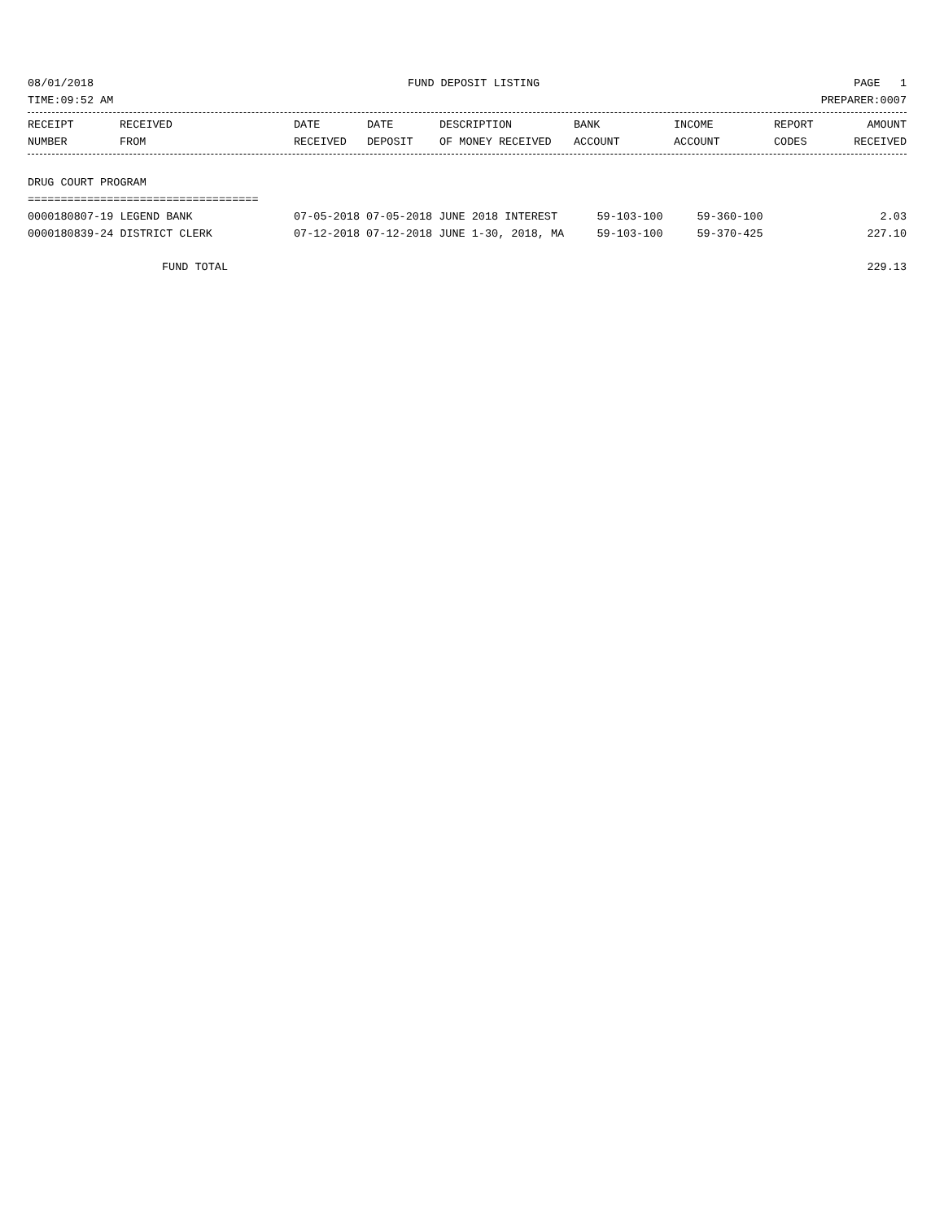08/01/2018 FUND DEPOSIT LISTING PAGE 1
TIME:09:52 AM PREPARER:0007
| RECEIPT | RECEIVED | DATE | DATE | DESCRIPTION | BANK | INCOME | REPORT | AMOUNT |
| --- | --- | --- | --- | --- | --- | --- | --- | --- |
| NUMBER | FROM | RECEIVED | DEPOSIT | OF MONEY RECEIVED | ACCOUNT | ACCOUNT | CODES | RECEIVED |
DRUG COURT PROGRAM
===================================
| 0000180807-19 LEGEND BANK | 07-05-2018 07-05-2018 JUNE 2018 INTEREST | 59-103-100 | 59-360-100 | | 2.03 |
| 0000180839-24 DISTRICT CLERK | 07-12-2018 07-12-2018 JUNE 1-30, 2018, MA | 59-103-100 | 59-370-425 | | 227.10 |
| FUND TOTAL | | | | | 229.13 |